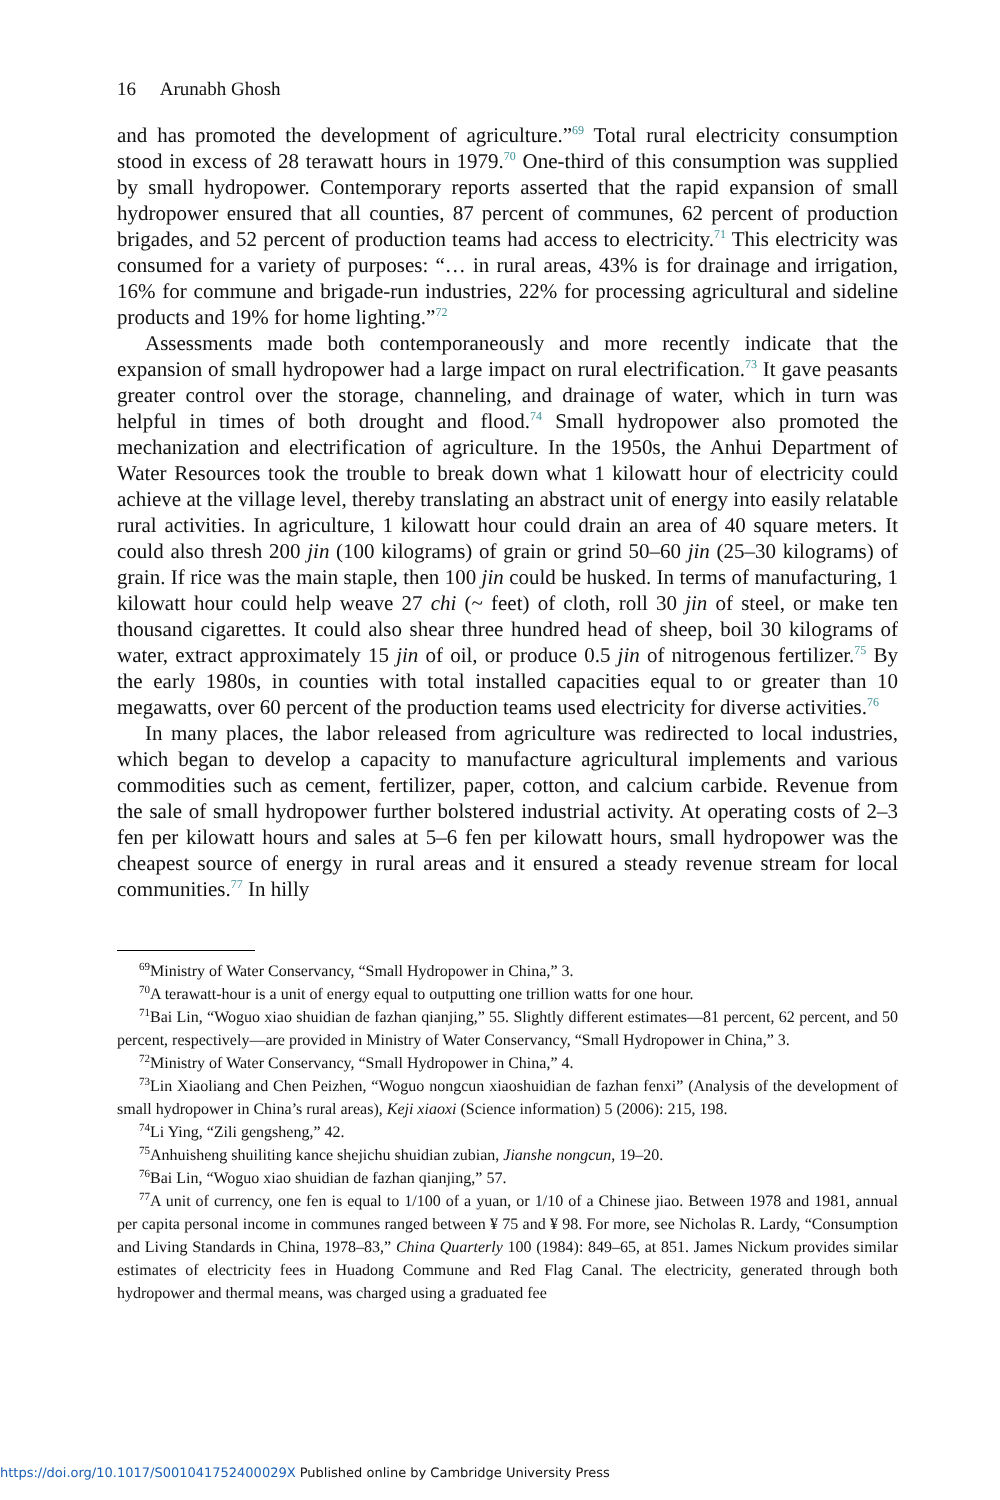16 Arunabh Ghosh
and has promoted the development of agriculture.”<sup>69</sup> Total rural electricity consumption stood in excess of 28 terawatt hours in 1979.<sup>70</sup> One-third of this consumption was supplied by small hydropower. Contemporary reports asserted that the rapid expansion of small hydropower ensured that all counties, 87 percent of communes, 62 percent of production brigades, and 52 percent of production teams had access to electricity.<sup>71</sup> This electricity was consumed for a variety of purposes: “… in rural areas, 43% is for drainage and irrigation, 16% for commune and brigade-run industries, 22% for processing agricultural and sideline products and 19% for home lighting.”<sup>72</sup>
Assessments made both contemporaneously and more recently indicate that the expansion of small hydropower had a large impact on rural electrification.<sup>73</sup> It gave peasants greater control over the storage, channeling, and drainage of water, which in turn was helpful in times of both drought and flood.<sup>74</sup> Small hydropower also promoted the mechanization and electrification of agriculture. In the 1950s, the Anhui Department of Water Resources took the trouble to break down what 1 kilowatt hour of electricity could achieve at the village level, thereby translating an abstract unit of energy into easily relatable rural activities. In agriculture, 1 kilowatt hour could drain an area of 40 square meters. It could also thresh 200 jin (100 kilograms) of grain or grind 50–60 jin (25–30 kilograms) of grain. If rice was the main staple, then 100 jin could be husked. In terms of manufacturing, 1 kilowatt hour could help weave 27 chi (~ feet) of cloth, roll 30 jin of steel, or make ten thousand cigarettes. It could also shear three hundred head of sheep, boil 30 kilograms of water, extract approximately 15 jin of oil, or produce 0.5 jin of nitrogenous fertilizer.<sup>75</sup> By the early 1980s, in counties with total installed capacities equal to or greater than 10 megawatts, over 60 percent of the production teams used electricity for diverse activities.<sup>76</sup>
In many places, the labor released from agriculture was redirected to local industries, which began to develop a capacity to manufacture agricultural implements and various commodities such as cement, fertilizer, paper, cotton, and calcium carbide. Revenue from the sale of small hydropower further bolstered industrial activity. At operating costs of 2–3 fen per kilowatt hours and sales at 5–6 fen per kilowatt hours, small hydropower was the cheapest source of energy in rural areas and it ensured a steady revenue stream for local communities.<sup>77</sup> In hilly
<sup>69</sup> Ministry of Water Conservancy, “Small Hydropower in China,” 3.
<sup>70</sup> A terawatt-hour is a unit of energy equal to outputting one trillion watts for one hour.
<sup>71</sup> Bai Lin, “Woguo xiao shuidian de fazhan qianjing,” 55. Slightly different estimates—81 percent, 62 percent, and 50 percent, respectively—are provided in Ministry of Water Conservancy, “Small Hydropower in China,” 3.
<sup>72</sup> Ministry of Water Conservancy, “Small Hydropower in China,” 4.
<sup>73</sup> Lin Xiaoliang and Chen Peizhen, “Woguo nongcun xiaoshuidian de fazhan fenxi” (Analysis of the development of small hydropower in China’s rural areas), Keji xiaoxi (Science information) 5 (2006): 215, 198.
<sup>74</sup>Li Ying, “Zili gengsheng,” 42.
<sup>75</sup> Anhuisheng shuiliting kance shejichu shuidian zubian, Jianshe nongcun, 19–20.
<sup>76</sup> Bai Lin, “Woguo xiao shuidian de fazhan qianjing,” 57.
<sup>77</sup> A unit of currency, one fen is equal to 1/100 of a yuan, or 1/10 of a Chinese jiao. Between 1978 and 1981, annual per capita personal income in communes ranged between ¥ 75 and ¥ 98. For more, see Nicholas R. Lardy, “Consumption and Living Standards in China, 1978–83,” China Quarterly 100 (1984): 849–65, at 851. James Nickum provides similar estimates of electricity fees in Huadong Commune and Red Flag Canal. The electricity, generated through both hydropower and thermal means, was charged using a graduated fee
https://doi.org/10.1017/S001041752400029X Published online by Cambridge University Press